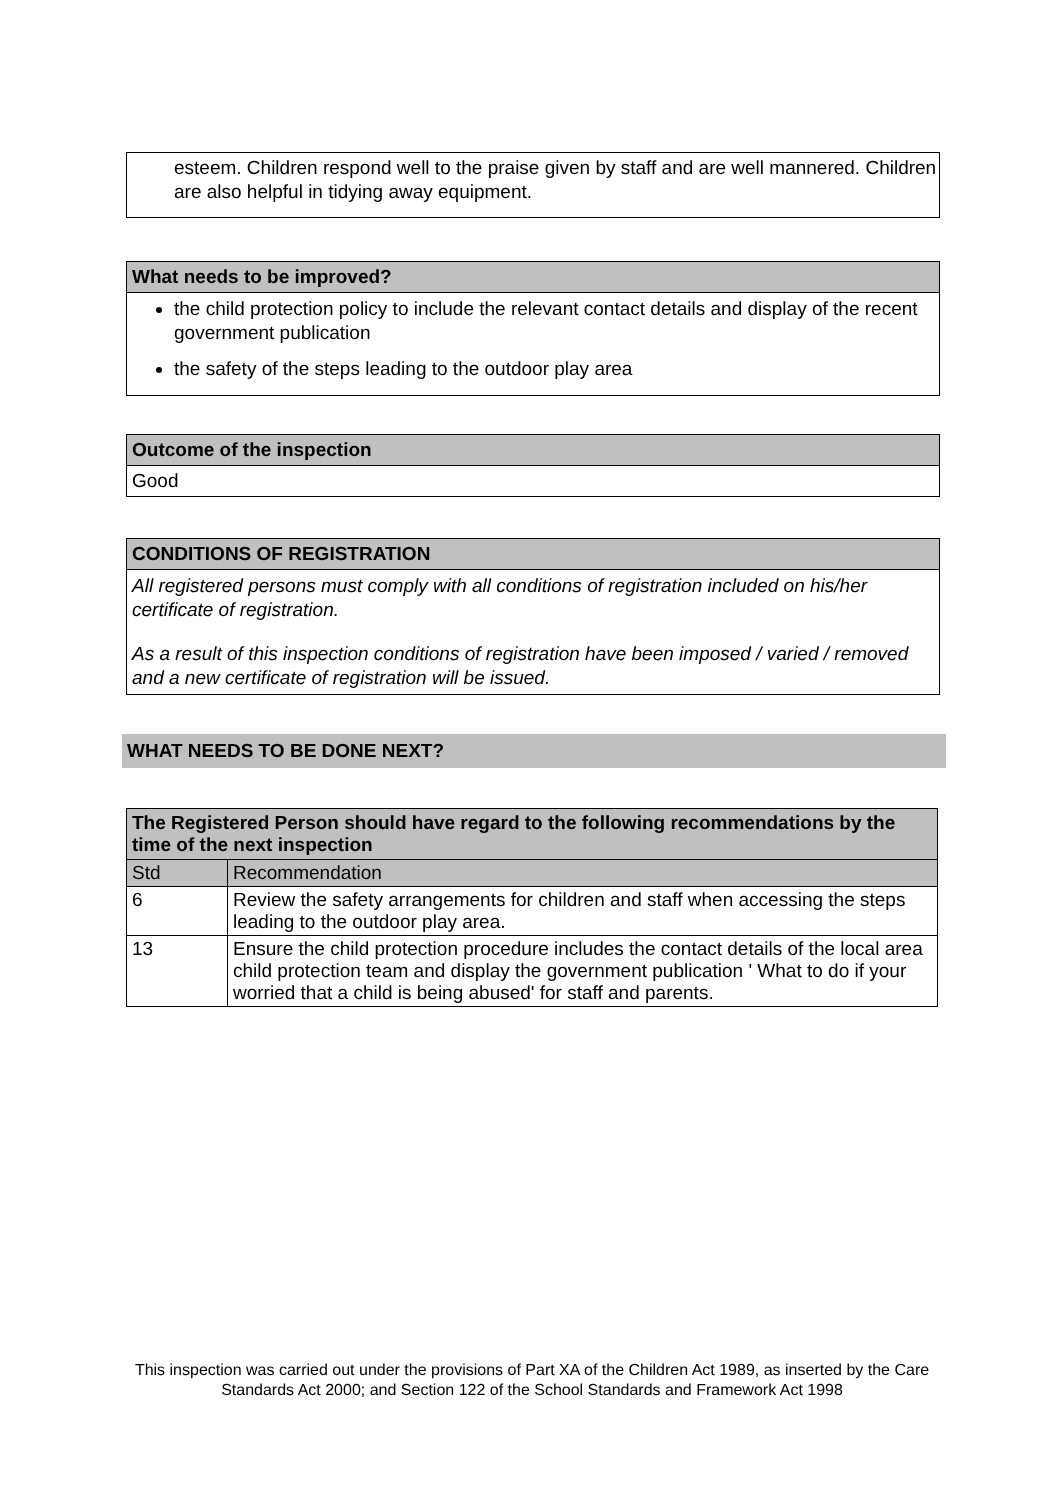esteem. Children respond well to the praise given by staff and are well mannered. Children are also helpful in tidying away equipment.
What needs to be improved?
the child protection policy to include the relevant contact details and display of the recent government publication
the safety of the steps leading to the outdoor play area
Outcome of the inspection
Good
CONDITIONS OF REGISTRATION
All registered persons must comply with all conditions of registration included on his/her certificate of registration.
As a result of this inspection conditions of registration have been imposed / varied / removed and a new certificate of registration will be issued.
WHAT NEEDS TO BE DONE NEXT?
| The Registered Person should have regard to the following recommendations by the time of the next inspection | |
| --- | --- |
| Std | Recommendation |
| 6 | Review the safety arrangements for children and staff when accessing the steps leading to the outdoor play area. |
| 13 | Ensure the child protection procedure includes the contact details of the local area child protection team and display the government publication ' What to do if your worried that a child is being abused' for staff and parents. |
This inspection was carried out under the provisions of Part XA of the Children Act 1989, as inserted by the Care Standards Act 2000; and Section 122 of the School Standards and Framework Act 1998